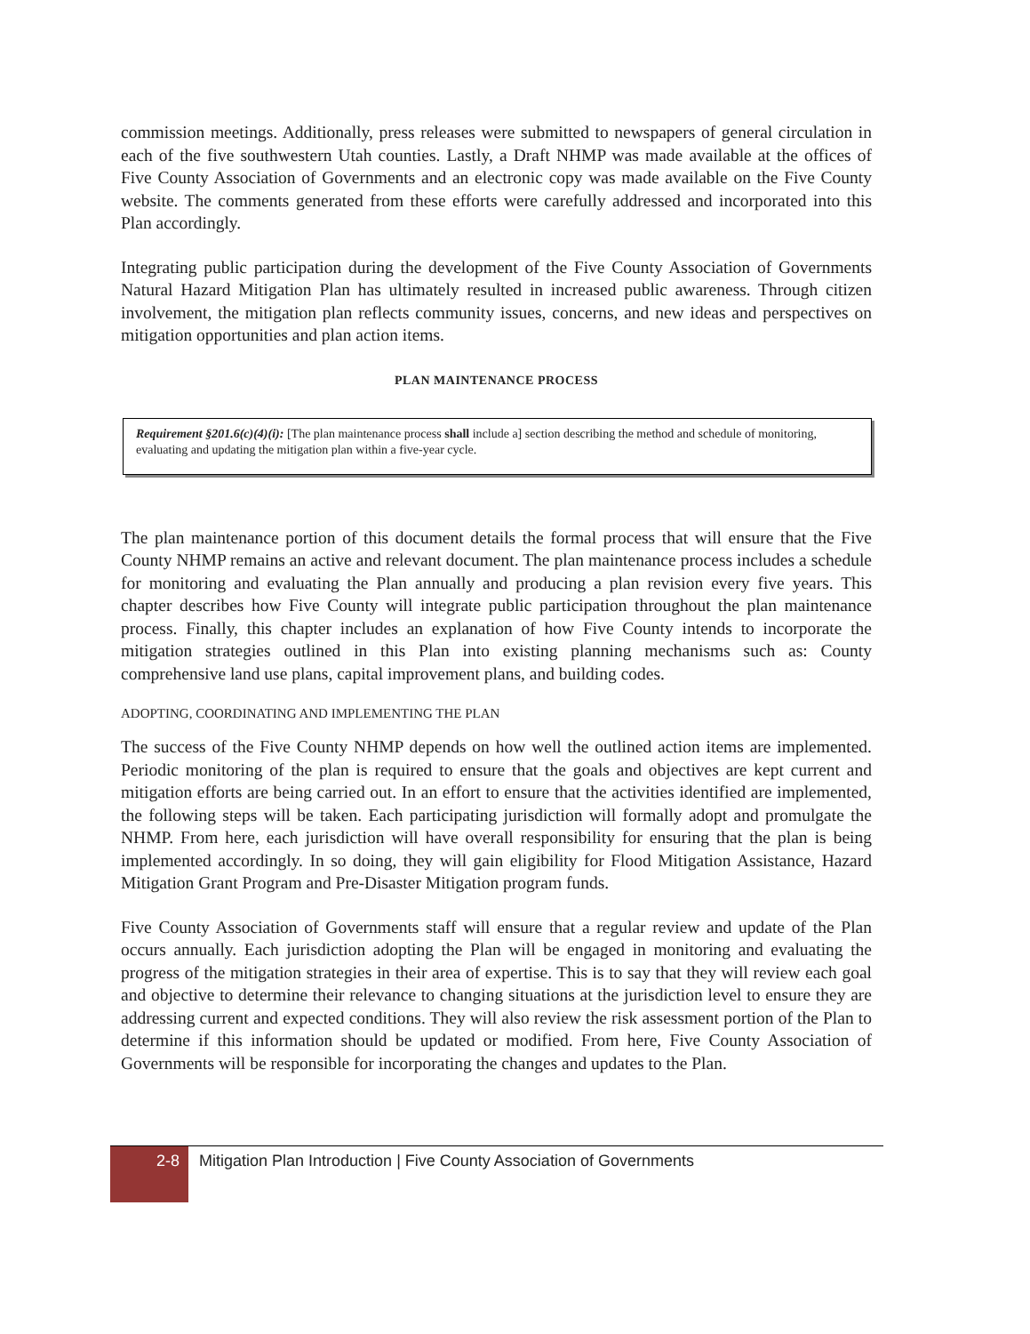commission meetings. Additionally, press releases were submitted to newspapers of general circulation in each of the five southwestern Utah counties. Lastly, a Draft NHMP was made available at the offices of Five County Association of Governments and an electronic copy was made available on the Five County website. The comments generated from these efforts were carefully addressed and incorporated into this Plan accordingly.
Integrating public participation during the development of the Five County Association of Governments Natural Hazard Mitigation Plan has ultimately resulted in increased public awareness. Through citizen involvement, the mitigation plan reflects community issues, concerns, and new ideas and perspectives on mitigation opportunities and plan action items.
PLAN MAINTENANCE PROCESS
Requirement §201.6(c)(4)(i): [The plan maintenance process shall include a] section describing the method and schedule of monitoring, evaluating and updating the mitigation plan within a five-year cycle.
The plan maintenance portion of this document details the formal process that will ensure that the Five County NHMP remains an active and relevant document. The plan maintenance process includes a schedule for monitoring and evaluating the Plan annually and producing a plan revision every five years. This chapter describes how Five County will integrate public participation throughout the plan maintenance process. Finally, this chapter includes an explanation of how Five County intends to incorporate the mitigation strategies outlined in this Plan into existing planning mechanisms such as: County comprehensive land use plans, capital improvement plans, and building codes.
ADOPTING, COORDINATING AND IMPLEMENTING THE PLAN
The success of the Five County NHMP depends on how well the outlined action items are implemented. Periodic monitoring of the plan is required to ensure that the goals and objectives are kept current and mitigation efforts are being carried out. In an effort to ensure that the activities identified are implemented, the following steps will be taken. Each participating jurisdiction will formally adopt and promulgate the NHMP. From here, each jurisdiction will have overall responsibility for ensuring that the plan is being implemented accordingly. In so doing, they will gain eligibility for Flood Mitigation Assistance, Hazard Mitigation Grant Program and Pre-Disaster Mitigation program funds.
Five County Association of Governments staff will ensure that a regular review and update of the Plan occurs annually. Each jurisdiction adopting the Plan will be engaged in monitoring and evaluating the progress of the mitigation strategies in their area of expertise. This is to say that they will review each goal and objective to determine their relevance to changing situations at the jurisdiction level to ensure they are addressing current and expected conditions. They will also review the risk assessment portion of the Plan to determine if this information should be updated or modified. From here, Five County Association of Governments will be responsible for incorporating the changes and updates to the Plan.
2-8
Mitigation Plan Introduction | Five County Association of Governments